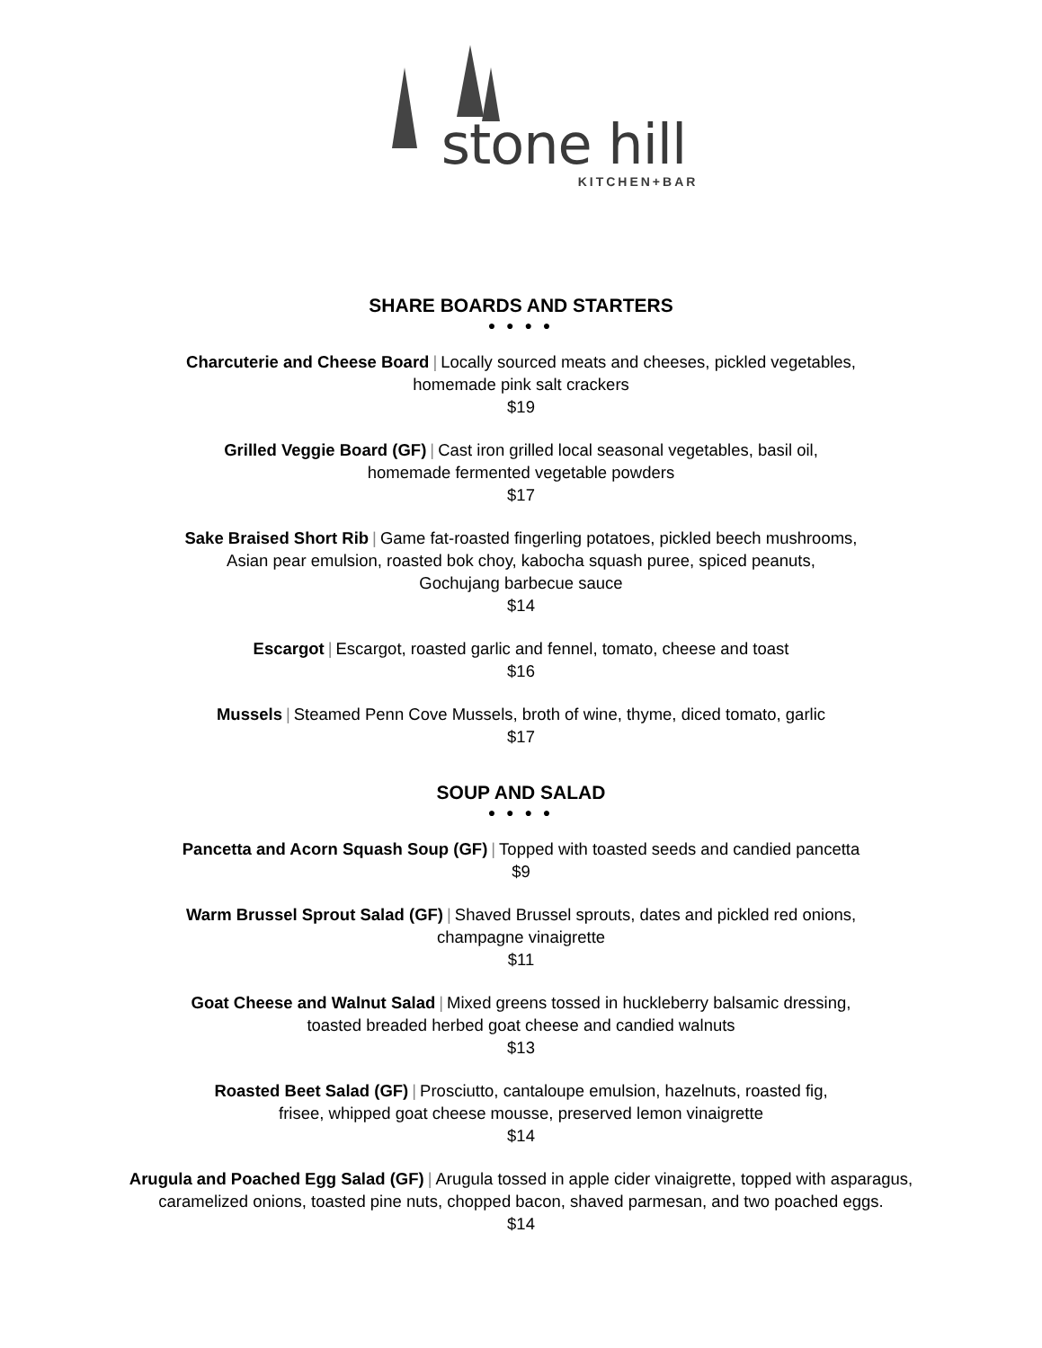stone hill
KITCHEN+BAR
SHARE BOARDS AND STARTERS
● ● ● ●
Charcuterie and Cheese Board | Locally sourced meats and cheeses, pickled vegetables,
homemade pink salt crackers
$19
Grilled Veggie Board (GF) | Cast iron grilled local seasonal vegetables, basil oil,
homemade fermented vegetable powders
$17
Sake Braised Short Rib | Game fat-roasted fingerling potatoes, pickled beech mushrooms,
Asian pear emulsion, roasted bok choy, kabocha squash puree, spiced peanuts,
Gochujang barbecue sauce
$14
Escargot | Escargot, roasted garlic and fennel, tomato, cheese and toast
$16
Mussels | Steamed Penn Cove Mussels, broth of wine, thyme, diced tomato, garlic
$17
SOUP AND SALAD
● ● ● ●
Pancetta and Acorn Squash Soup (GF) | Topped with toasted seeds and candied pancetta
$9
Warm Brussel Sprout Salad (GF) | Shaved Brussel sprouts, dates and pickled red onions,
champagne vinaigrette
$11
Goat Cheese and Walnut Salad | Mixed greens tossed in huckleberry balsamic dressing,
toasted breaded herbed goat cheese and candied walnuts
$13
Roasted Beet Salad (GF) | Prosciutto, cantaloupe emulsion, hazelnuts, roasted fig,
frisee, whipped goat cheese mousse, preserved lemon vinaigrette
$14
Arugula and Poached Egg Salad (GF) | Arugula tossed in apple cider vinaigrette, topped with asparagus,
caramelized onions, toasted pine nuts, chopped bacon, shaved parmesan, and two poached eggs.
$14